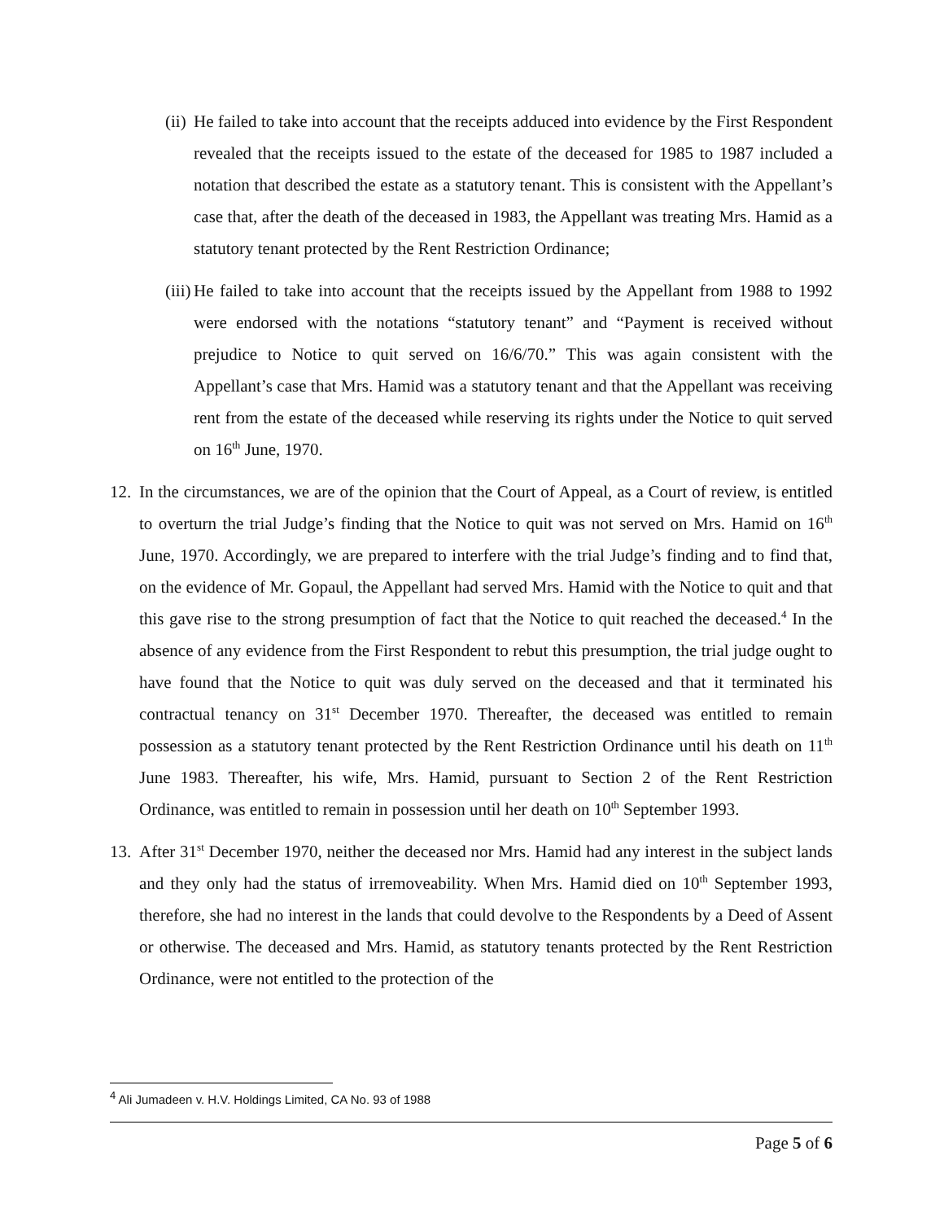(ii) He failed to take into account that the receipts adduced into evidence by the First Respondent revealed that the receipts issued to the estate of the deceased for 1985 to 1987 included a notation that described the estate as a statutory tenant. This is consistent with the Appellant’s case that, after the death of the deceased in 1983, the Appellant was treating Mrs. Hamid as a statutory tenant protected by the Rent Restriction Ordinance;
(iii) He failed to take into account that the receipts issued by the Appellant from 1988 to 1992 were endorsed with the notations “statutory tenant” and “Payment is received without prejudice to Notice to quit served on 16/6/70.” This was again consistent with the Appellant’s case that Mrs. Hamid was a statutory tenant and that the Appellant was receiving rent from the estate of the deceased while reserving its rights under the Notice to quit served on 16<sup>th</sup> June, 1970.
12. In the circumstances, we are of the opinion that the Court of Appeal, as a Court of review, is entitled to overturn the trial Judge’s finding that the Notice to quit was not served on Mrs. Hamid on 16<sup>th</sup> June, 1970. Accordingly, we are prepared to interfere with the trial Judge’s finding and to find that, on the evidence of Mr. Gopaul, the Appellant had served Mrs. Hamid with the Notice to quit and that this gave rise to the strong presumption of fact that the Notice to quit reached the deceased.<sup>4</sup> In the absence of any evidence from the First Respondent to rebut this presumption, the trial judge ought to have found that the Notice to quit was duly served on the deceased and that it terminated his contractual tenancy on 31<sup>st</sup> December 1970. Thereafter, the deceased was entitled to remain possession as a statutory tenant protected by the Rent Restriction Ordinance until his death on 11<sup>th</sup> June 1983. Thereafter, his wife, Mrs. Hamid, pursuant to Section 2 of the Rent Restriction Ordinance, was entitled to remain in possession until her death on 10<sup>th</sup> September 1993.
13. After 31<sup>st</sup> December 1970, neither the deceased nor Mrs. Hamid had any interest in the subject lands and they only had the status of irremoveability. When Mrs. Hamid died on 10<sup>th</sup> September 1993, therefore, she had no interest in the lands that could devolve to the Respondents by a Deed of Assent or otherwise. The deceased and Mrs. Hamid, as statutory tenants protected by the Rent Restriction Ordinance, were not entitled to the protection of the
<sup>4</sup> Ali Jumadeen v. H.V. Holdings Limited, CA No. 93 of 1988
Page 5 of 6